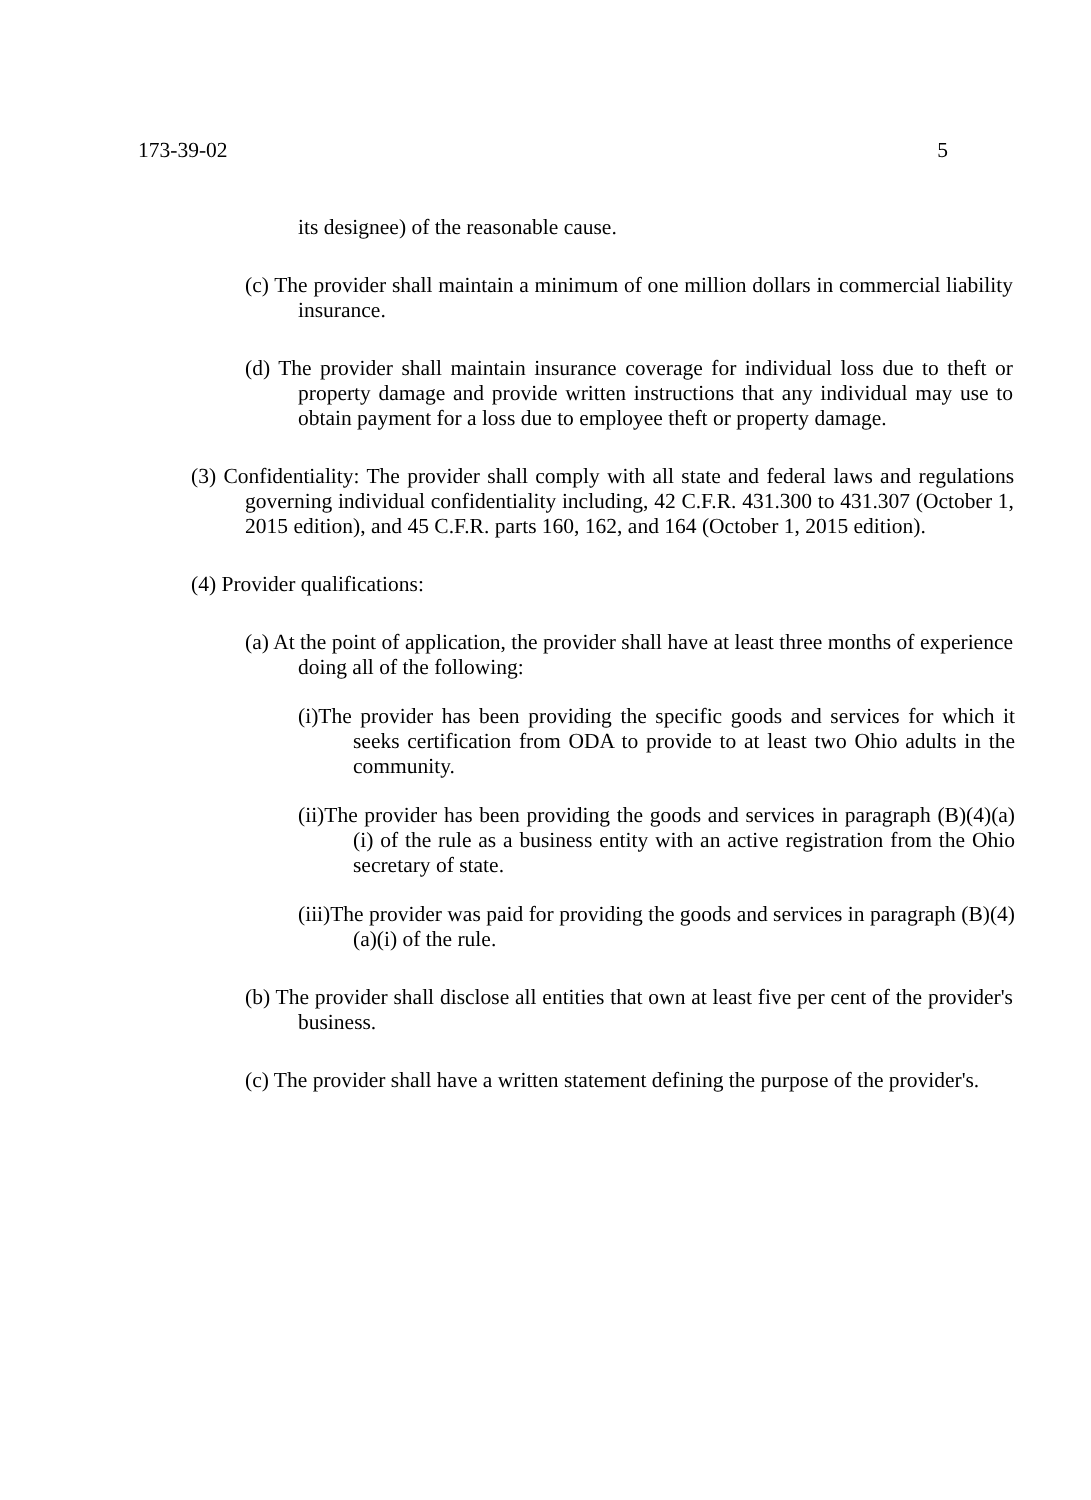173-39-02 5
its designee) of the reasonable cause.
(c) The provider shall maintain a minimum of one million dollars in commercial liability insurance.
(d) The provider shall maintain insurance coverage for individual loss due to theft or property damage and provide written instructions that any individual may use to obtain payment for a loss due to employee theft or property damage.
(3) Confidentiality: The provider shall comply with all state and federal laws and regulations governing individual confidentiality including, 42 C.F.R. 431.300 to 431.307 (October 1, 2015 edition), and 45 C.F.R. parts 160, 162, and 164 (October 1, 2015 edition).
(4) Provider qualifications:
(a) At the point of application, the provider shall have at least three months of experience doing all of the following:
(i)The provider has been providing the specific goods and services for which it seeks certification from ODA to provide to at least two Ohio adults in the community.
(ii)The provider has been providing the goods and services in paragraph (B)(4)(a)(i) of the rule as a business entity with an active registration from the Ohio secretary of state.
(iii)The provider was paid for providing the goods and services in paragraph (B)(4)(a)(i) of the rule.
(b) The provider shall disclose all entities that own at least five per cent of the provider's business.
(c) The provider shall have a written statement defining the purpose of the provider's.